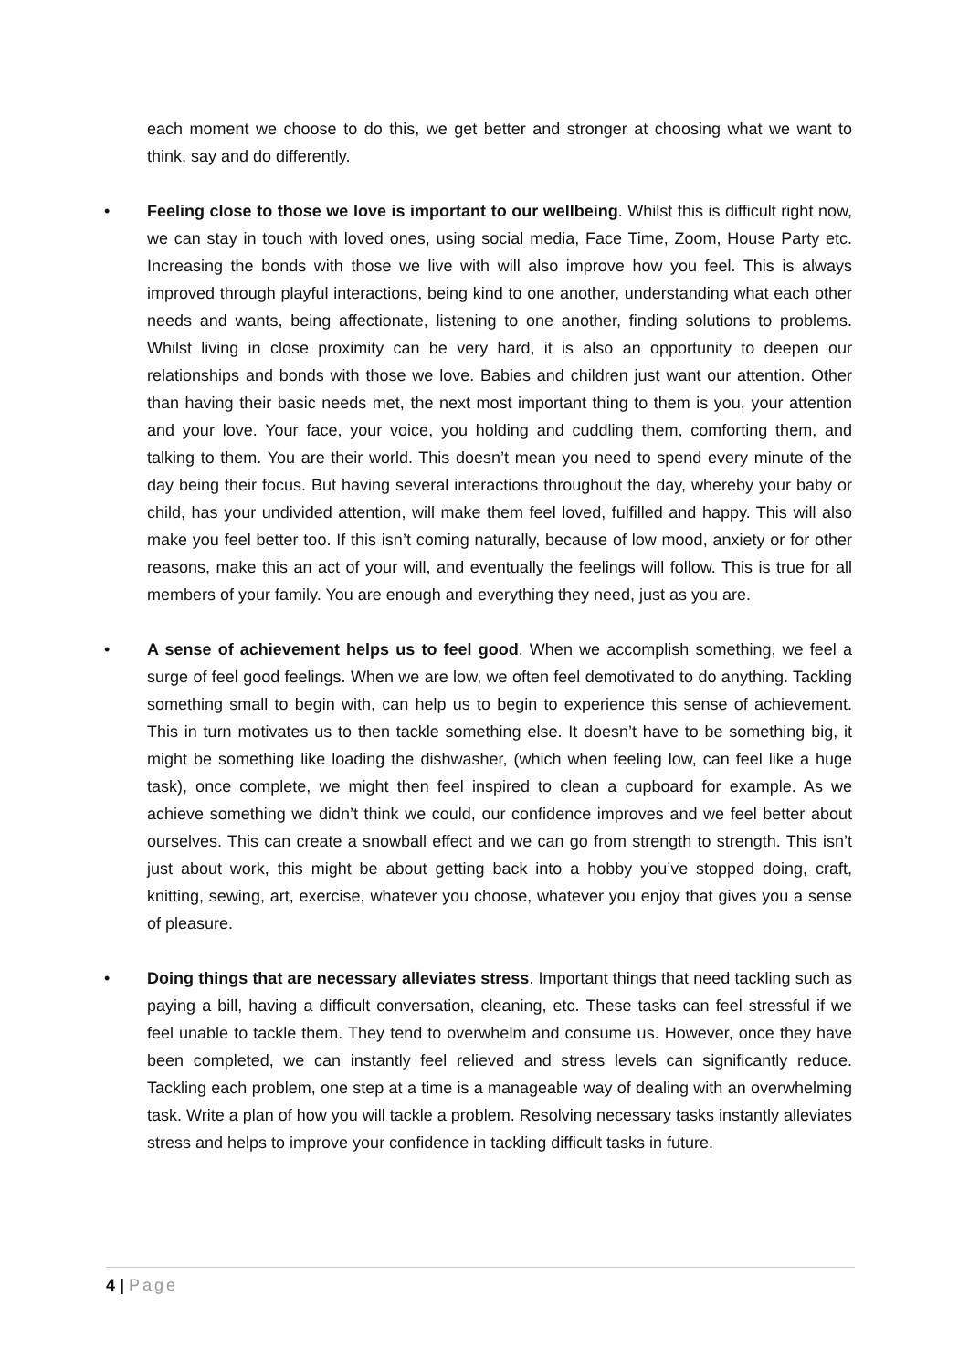each moment we choose to do this, we get better and stronger at choosing what we want to think, say and do differently.
• Feeling close to those we love is important to our wellbeing. Whilst this is difficult right now, we can stay in touch with loved ones, using social media, Face Time, Zoom, House Party etc. Increasing the bonds with those we live with will also improve how you feel. This is always improved through playful interactions, being kind to one another, understanding what each other needs and wants, being affectionate, listening to one another, finding solutions to problems. Whilst living in close proximity can be very hard, it is also an opportunity to deepen our relationships and bonds with those we love. Babies and children just want our attention. Other than having their basic needs met, the next most important thing to them is you, your attention and your love. Your face, your voice, you holding and cuddling them, comforting them, and talking to them. You are their world. This doesn’t mean you need to spend every minute of the day being their focus. But having several interactions throughout the day, whereby your baby or child, has your undivided attention, will make them feel loved, fulfilled and happy. This will also make you feel better too. If this isn’t coming naturally, because of low mood, anxiety or for other reasons, make this an act of your will, and eventually the feelings will follow. This is true for all members of your family. You are enough and everything they need, just as you are.
• A sense of achievement helps us to feel good. When we accomplish something, we feel a surge of feel good feelings. When we are low, we often feel demotivated to do anything. Tackling something small to begin with, can help us to begin to experience this sense of achievement. This in turn motivates us to then tackle something else. It doesn’t have to be something big, it might be something like loading the dishwasher, (which when feeling low, can feel like a huge task), once complete, we might then feel inspired to clean a cupboard for example. As we achieve something we didn’t think we could, our confidence improves and we feel better about ourselves. This can create a snowball effect and we can go from strength to strength. This isn’t just about work, this might be about getting back into a hobby you’ve stopped doing, craft, knitting, sewing, art, exercise, whatever you choose, whatever you enjoy that gives you a sense of pleasure.
• Doing things that are necessary alleviates stress. Important things that need tackling such as paying a bill, having a difficult conversation, cleaning, etc. These tasks can feel stressful if we feel unable to tackle them. They tend to overwhelm and consume us. However, once they have been completed, we can instantly feel relieved and stress levels can significantly reduce. Tackling each problem, one step at a time is a manageable way of dealing with an overwhelming task. Write a plan of how you will tackle a problem. Resolving necessary tasks instantly alleviates stress and helps to improve your confidence in tackling difficult tasks in future.
4 | Page